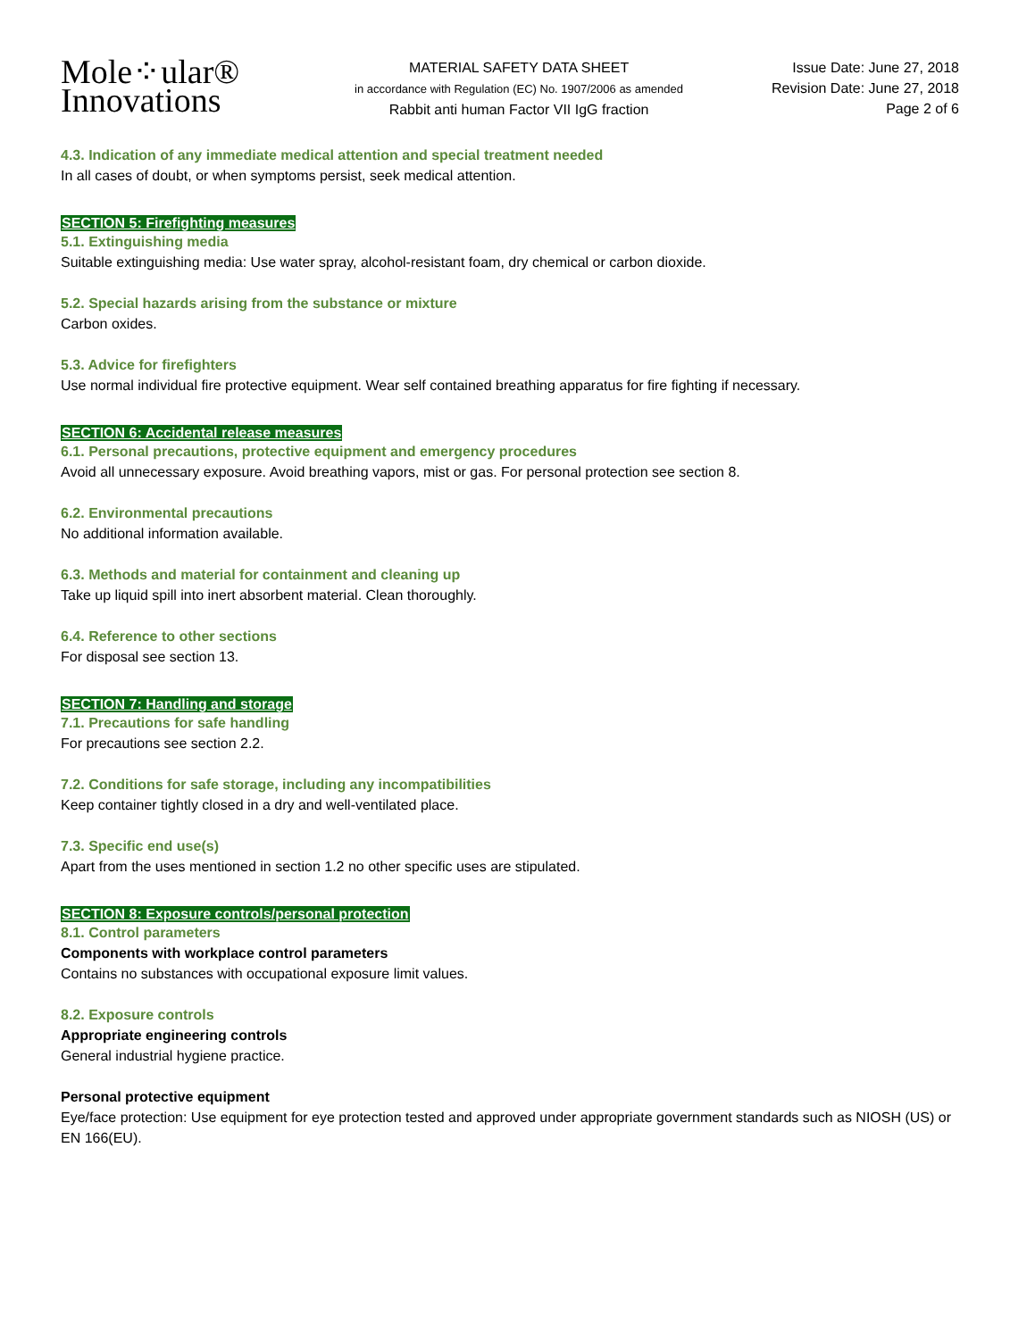Mole⁘ular®
Innovations
MATERIAL SAFETY DATA SHEET
in accordance with Regulation (EC) No. 1907/2006 as amended
Rabbit anti human Factor VII IgG fraction
Issue Date: June 27, 2018
Revision Date: June 27, 2018
Page 2 of 6
4.3. Indication of any immediate medical attention and special treatment needed
In all cases of doubt, or when symptoms persist, seek medical attention.
SECTION 5: Firefighting measures
5.1. Extinguishing media
Suitable extinguishing media: Use water spray, alcohol-resistant foam, dry chemical or carbon dioxide.
5.2. Special hazards arising from the substance or mixture
Carbon oxides.
5.3. Advice for firefighters
Use normal individual fire protective equipment. Wear self contained breathing apparatus for fire fighting if necessary.
SECTION 6: Accidental release measures
6.1. Personal precautions, protective equipment and emergency procedures
Avoid all unnecessary exposure. Avoid breathing vapors, mist or gas. For personal protection see section 8.
6.2. Environmental precautions
No additional information available.
6.3. Methods and material for containment and cleaning up
Take up liquid spill into inert absorbent material. Clean thoroughly.
6.4. Reference to other sections
For disposal see section 13.
SECTION 7: Handling and storage
7.1. Precautions for safe handling
For precautions see section 2.2.
7.2. Conditions for safe storage, including any incompatibilities
Keep container tightly closed in a dry and well-ventilated place.
7.3. Specific end use(s)
Apart from the uses mentioned in section 1.2 no other specific uses are stipulated.
SECTION 8: Exposure controls/personal protection
8.1. Control parameters
Components with workplace control parameters
Contains no substances with occupational exposure limit values.
8.2. Exposure controls
Appropriate engineering controls
General industrial hygiene practice.
Personal protective equipment
Eye/face protection: Use equipment for eye protection tested and approved under appropriate government standards such as NIOSH (US) or EN 166(EU).